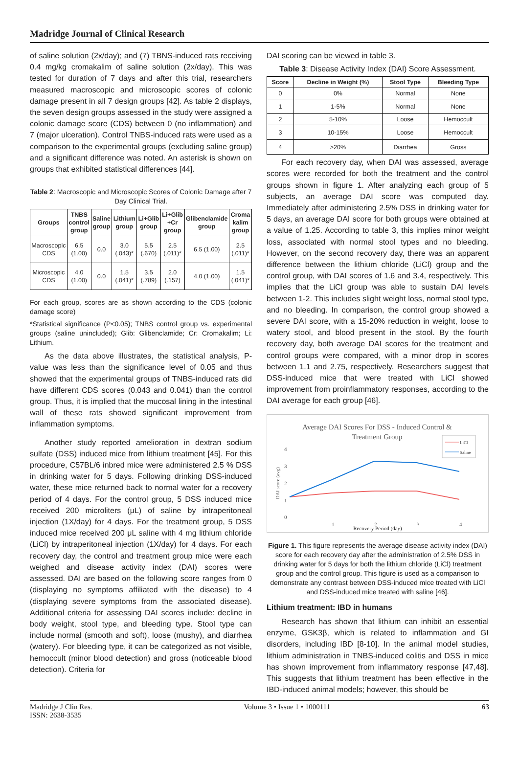Madridge Journal of Clinical Research
of saline solution (2x/day); and (7) TBNS-induced rats receiving 0.4 mg/kg cromakalim of saline solution (2x/day). This was tested for duration of 7 days and after this trial, researchers measured macroscopic and microscopic scores of colonic damage present in all 7 design groups [42]. As table 2 displays, the seven design groups assessed in the study were assigned a colonic damage score (CDS) between 0 (no inflammation) and 7 (major ulceration). Control TNBS-induced rats were used as a comparison to the experimental groups (excluding saline group) and a significant difference was noted. An asterisk is shown on groups that exhibited statistical differences [44].
Table 2: Macroscopic and Microscopic Scores of Colonic Damage after 7 Day Clinical Trial.
| Groups | TNBS control group | Saline group | Lithium group | Li+Glib group | Li+Glib +Cr group | Glibenclamide group | Croma kalim group |
| --- | --- | --- | --- | --- | --- | --- | --- |
| Macroscopic CDS | 6.5 (1.00) | 0.0 | 3.0 (.043)* | 5.5 (.670) | 2.5 (.011)* | 6.5 (1.00) | 2.5 (.011)* |
| Microscopic CDS | 4.0 (1.00) | 0.0 | 1.5 (.041)* | 3.5 (.789) | 2.0 (.157) | 4.0 (1.00) | 1.5 (.041)* |
For each group, scores are as shown according to the CDS (colonic damage score)
*Statistical significance (P<0.05); TNBS control group vs. experimental groups (saline unincluded); Glib: Glibenclamide; Cr: Cromakalim; Li: Lithium.
As the data above illustrates, the statistical analysis, P-value was less than the significance level of 0.05 and thus showed that the experimental groups of TNBS-induced rats did have different CDS scores (0.043 and 0.041) than the control group. Thus, it is implied that the mucosal lining in the intestinal wall of these rats showed significant improvement from inflammation symptoms.
Another study reported amelioration in dextran sodium sulfate (DSS) induced mice from lithium treatment [45]. For this procedure, C57BL/6 inbred mice were administered 2.5 % DSS in drinking water for 5 days. Following drinking DSS-induced water, these mice returned back to normal water for a recovery period of 4 days. For the control group, 5 DSS induced mice received 200 microliters (μL) of saline by intraperitoneal injection (1X/day) for 4 days. For the treatment group, 5 DSS induced mice received 200 μL saline with 4 mg lithium chloride (LiCl) by intraperitoneal injection (1X/day) for 4 days. For each recovery day, the control and treatment group mice were each weighed and disease activity index (DAI) scores were assessed. DAI are based on the following score ranges from 0 (displaying no symptoms affiliated with the disease) to 4 (displaying severe symptoms from the associated disease). Additional criteria for assessing DAI scores include: decline in body weight, stool type, and bleeding type. Stool type can include normal (smooth and soft), loose (mushy), and diarrhea (watery). For bleeding type, it can be categorized as not visible, hemoccult (minor blood detection) and gross (noticeable blood detection). Criteria for
DAI scoring can be viewed in table 3.
Table 3: Disease Activity Index (DAI) Score Assessment.
| Score | Decline in Weight (%) | Stool Type | Bleeding Type |
| --- | --- | --- | --- |
| 0 | 0% | Normal | None |
| 1 | 1-5% | Normal | None |
| 2 | 5-10% | Loose | Hemoccult |
| 3 | 10-15% | Loose | Hemoccult |
| 4 | >20% | Diarrhea | Gross |
For each recovery day, when DAI was assessed, average scores were recorded for both the treatment and the control groups shown in figure 1. After analyzing each group of 5 subjects, an average DAI score was computed day. Immediately after administering 2.5% DSS in drinking water for 5 days, an average DAI score for both groups were obtained at a value of 1.25. According to table 3, this implies minor weight loss, associated with normal stool types and no bleeding. However, on the second recovery day, there was an apparent difference between the lithium chloride (LiCl) group and the control group, with DAI scores of 1.6 and 3.4, respectively. This implies that the LiCl group was able to sustain DAI levels between 1-2. This includes slight weight loss, normal stool type, and no bleeding. In comparison, the control group showed a severe DAI score, with a 15-20% reduction in weight, loose to watery stool, and blood present in the stool. By the fourth recovery day, both average DAI scores for the treatment and control groups were compared, with a minor drop in scores between 1.1 and 2.75, respectively. Researchers suggest that DSS-induced mice that were treated with LiCl showed improvement from proinflammatory responses, according to the DAI average for each group [46].
Average DAI Scores For DSS - Induced Control &
Treatment Group
LiCl
Saline
4
3
2
1
0
1
2
3
4
DAI score (avg)
Recovery Period (day)
Figure 1. This figure represents the average disease activity index (DAI) score for each recovery day after the administration of 2.5% DSS in drinking water for 5 days for both the lithium chloride (LiCl) treatment group and the control group. This figure is used as a comparison to demonstrate any contrast between DSS-induced mice treated with LiCl and DSS-induced mice treated with saline [46].
Lithium treatment: IBD in humans
Research has shown that lithium can inhibit an essential enzyme, GSK3β, which is related to inflammation and GI disorders, including IBD [8-10]. In the animal model studies, lithium administration in TNBS-induced colitis and DSS in mice has shown improvement from inflammatory response [47,48]. This suggests that lithium treatment has been effective in the IBD-induced animal models; however, this should be
Madridge J Clin Res.
ISSN: 2638-3535
Volume 3 • Issue 1 • 1000111 63